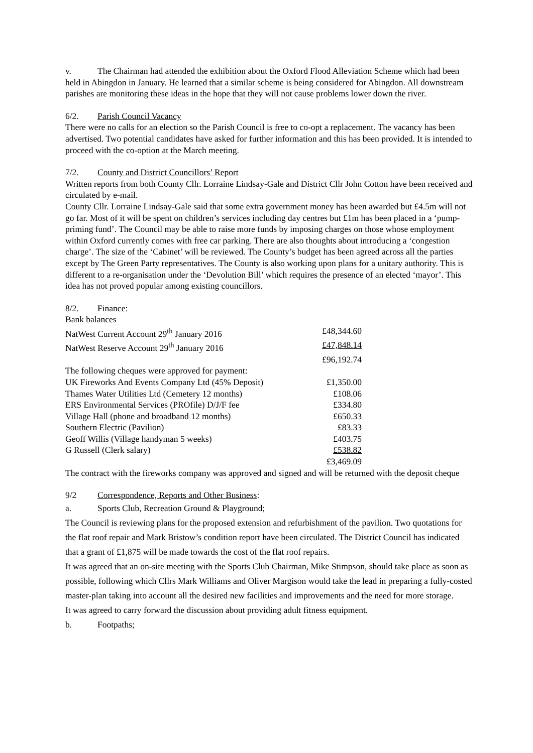v. The Chairman had attended the exhibition about the Oxford Flood Alleviation Scheme which had been held in Abingdon in January. He learned that a similar scheme is being considered for Abingdon. All downstream parishes are monitoring these ideas in the hope that they will not cause problems lower down the river.
6/2. Parish Council Vacancy
There were no calls for an election so the Parish Council is free to co-opt a replacement. The vacancy has been advertised. Two potential candidates have asked for further information and this has been provided. It is intended to proceed with the co-option at the March meeting.
7/2. County and District Councillors’ Report
Written reports from both County Cllr. Lorraine Lindsay-Gale and District Cllr John Cotton have been received and circulated by e-mail.
County Cllr. Lorraine Lindsay-Gale said that some extra government money has been awarded but £4.5m will not go far. Most of it will be spent on children’s services including day centres but £1m has been placed in a ‘pump-priming fund’. The Council may be able to raise more funds by imposing charges on those whose employment within Oxford currently comes with free car parking. There are also thoughts about introducing a ‘congestion charge’. The size of the ‘Cabinet’ will be reviewed. The County’s budget has been agreed across all the parties except by The Green Party representatives. The County is also working upon plans for a unitary authority. This is different to a re-organisation under the ‘Devolution Bill’ which requires the presence of an elected ‘mayor’. This idea has not proved popular among existing councillors.
8/2. Finance:
Bank balances
| NatWest Current Account 29<sup>th</sup> January 2016 | £48,344.60 |
| NatWest Reserve Account 29<sup>th</sup> January 2016 | £47,848.14 |
| | £96,192.74 |
| The following cheques were approved for payment: | |
| UK Fireworks And Events Company Ltd (45% Deposit) | £1,350.00 |
| Thames Water Utilities Ltd (Cemetery 12 months) | £108.06 |
| ERS Environmental Services (PROfile) D/J/F fee | £334.80 |
| Village Hall (phone and broadband 12 months) | £650.33 |
| Southern Electric (Pavilion) | £83.33 |
| Geoff Willis (Village handyman 5 weeks) | £403.75 |
| G Russell (Clerk salary) | £538.82 |
| | £3,469.09 |
The contract with the fireworks company was approved and signed and will be returned with the deposit cheque
9/2 Correspondence, Reports and Other Business:
a. Sports Club, Recreation Ground & Playground;
The Council is reviewing plans for the proposed extension and refurbishment of the pavilion. Two quotations for the flat roof repair and Mark Bristow’s condition report have been circulated. The District Council has indicated that a grant of £1,875 will be made towards the cost of the flat roof repairs.
It was agreed that an on-site meeting with the Sports Club Chairman, Mike Stimpson, should take place as soon as possible, following which Cllrs Mark Williams and Oliver Margison would take the lead in preparing a fully-costed master-plan taking into account all the desired new facilities and improvements and the need for more storage.
It was agreed to carry forward the discussion about providing adult fitness equipment.
b. Footpaths;